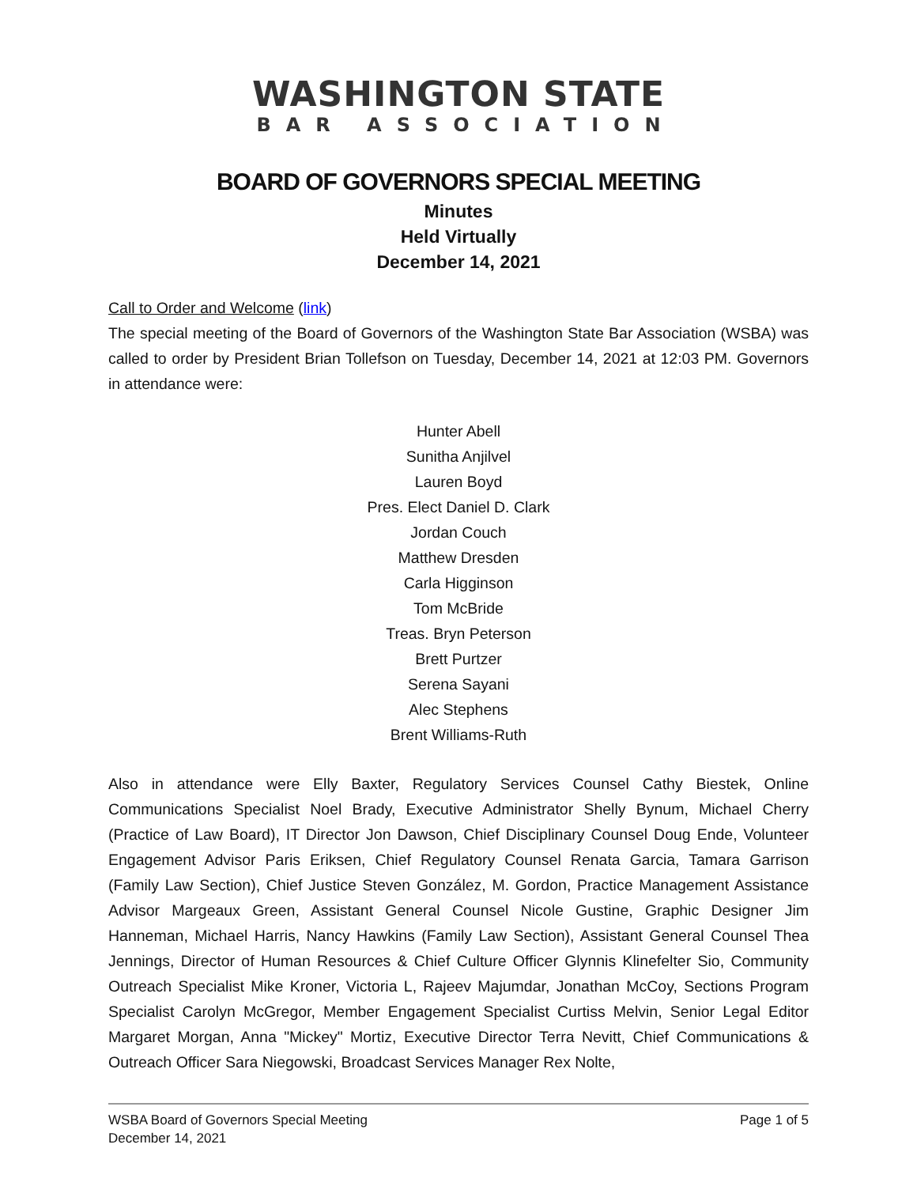WASHINGTON STATE
BAR ASSOCIATION
BOARD OF GOVERNORS SPECIAL MEETING
Minutes
Held Virtually
December 14, 2021
Call to Order and Welcome (link)
The special meeting of the Board of Governors of the Washington State Bar Association (WSBA) was called to order by President Brian Tollefson on Tuesday, December 14, 2021 at 12:03 PM. Governors in attendance were:
Hunter Abell
Sunitha Anjilvel
Lauren Boyd
Pres. Elect Daniel D. Clark
Jordan Couch
Matthew Dresden
Carla Higginson
Tom McBride
Treas. Bryn Peterson
Brett Purtzer
Serena Sayani
Alec Stephens
Brent Williams-Ruth
Also in attendance were Elly Baxter, Regulatory Services Counsel Cathy Biestek, Online Communications Specialist Noel Brady, Executive Administrator Shelly Bynum, Michael Cherry (Practice of Law Board), IT Director Jon Dawson, Chief Disciplinary Counsel Doug Ende, Volunteer Engagement Advisor Paris Eriksen, Chief Regulatory Counsel Renata Garcia, Tamara Garrison (Family Law Section), Chief Justice Steven González, M. Gordon, Practice Management Assistance Advisor Margeaux Green, Assistant General Counsel Nicole Gustine, Graphic Designer Jim Hanneman, Michael Harris, Nancy Hawkins (Family Law Section), Assistant General Counsel Thea Jennings, Director of Human Resources & Chief Culture Officer Glynnis Klinefelter Sio, Community Outreach Specialist Mike Kroner, Victoria L, Rajeev Majumdar, Jonathan McCoy, Sections Program Specialist Carolyn McGregor, Member Engagement Specialist Curtiss Melvin, Senior Legal Editor Margaret Morgan, Anna "Mickey" Mortiz, Executive Director Terra Nevitt, Chief Communications & Outreach Officer Sara Niegowski, Broadcast Services Manager Rex Nolte,
WSBA Board of Governors Special Meeting
December 14, 2021
Page 1 of 5